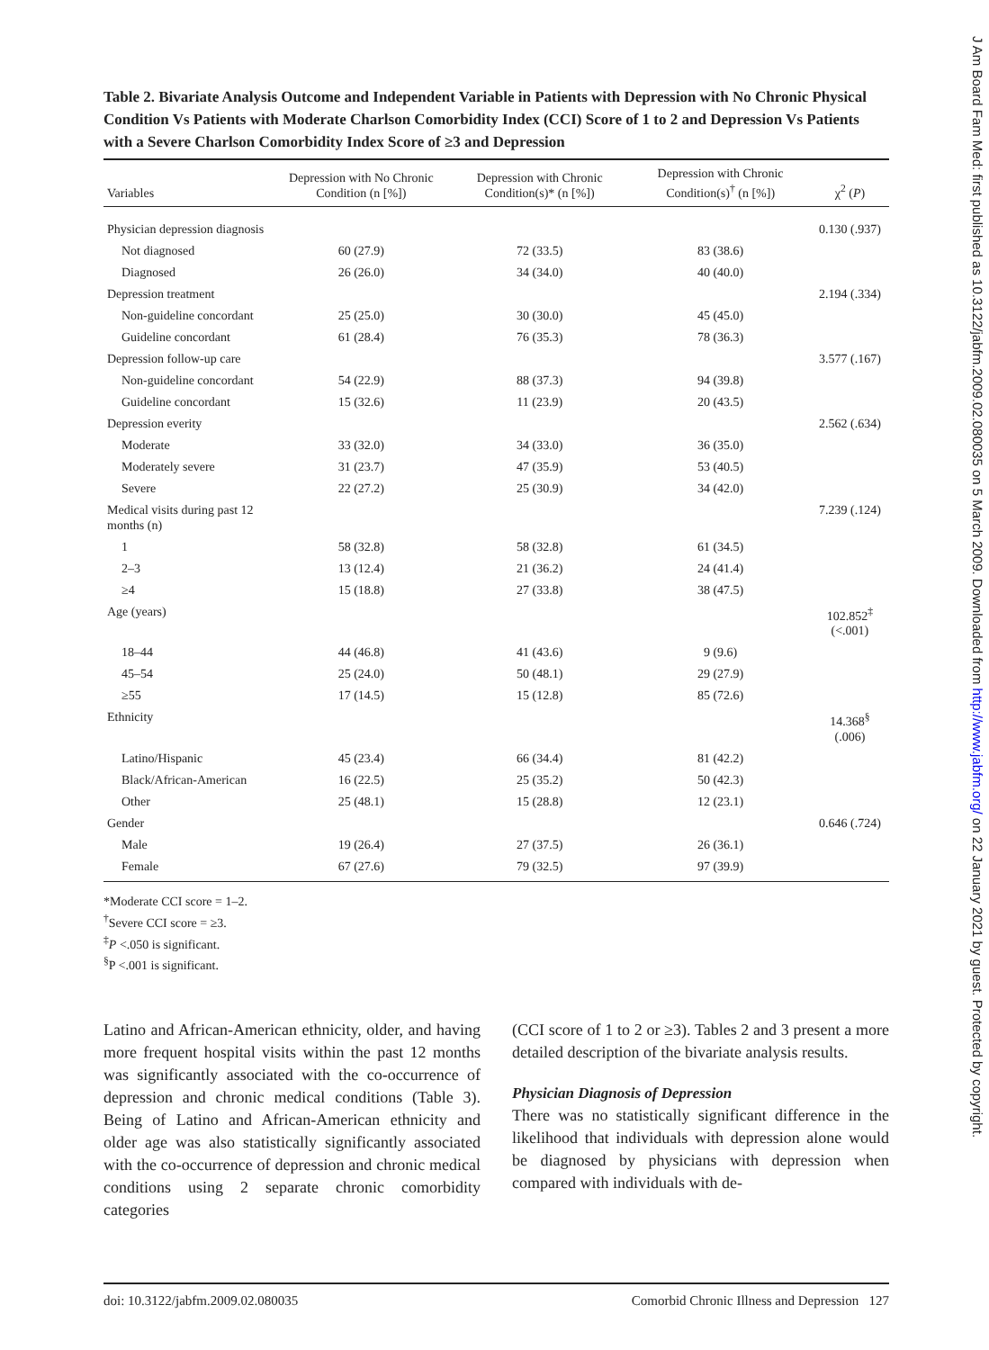Table 2. Bivariate Analysis Outcome and Independent Variable in Patients with Depression with No Chronic Physical Condition Vs Patients with Moderate Charlson Comorbidity Index (CCI) Score of 1 to 2 and Depression Vs Patients with a Severe Charlson Comorbidity Index Score of ≥3 and Depression
| Variables | Depression with No Chronic Condition (n [%]) | Depression with Chronic Condition(s)* (n [%]) | Depression with Chronic Condition(s)<sup>†</sup> (n [%]) | χ<sup>2</sup> ( P ) |
| --- | --- | --- | --- | --- |
| Physician depression diagnosis | | | | 0.130 (.937) |
| Not diagnosed | 60 (27.9) | 72 (33.5) | 83 (38.6) | |
| Diagnosed | 26 (26.0) | 34 (34.0) | 40 (40.0) | |
| Depression treatment | | | | 2.194 (.334) |
| Non-guideline concordant | 25 (25.0) | 30 (30.0) | 45 (45.0) | |
| Guideline concordant | 61 (28.4) | 76 (35.3) | 78 (36.3) | |
| Depression follow-up care | | | | 3.577 (.167) |
| Non-guideline concordant | 54 (22.9) | 88 (37.3) | 94 (39.8) | |
| Guideline concordant | 15 (32.6) | 11 (23.9) | 20 (43.5) | |
| Depression everity | | | | 2.562 (.634) |
| Moderate | 33 (32.0) | 34 (33.0) | 36 (35.0) | |
| Moderately severe | 31 (23.7) | 47 (35.9) | 53 (40.5) | |
| Severe | 22 (27.2) | 25 (30.9) | 34 (42.0) | |
| Medical visits during past 12 months (n) | | | | 7.239 (.124) |
| 1 | 58 (32.8) | 58 (32.8) | 61 (34.5) | |
| 2–3 | 13 (12.4) | 21 (36.2) | 24 (41.4) | |
| ≥4 | 15 (18.8) | 27 (33.8) | 38 (47.5) | |
| Age (years) | | | | 102.852<sup>‡</sup> (<.001) |
| 18–44 | 44 (46.8) | 41 (43.6) | 9 (9.6) | |
| 45–54 | 25 (24.0) | 50 (48.1) | 29 (27.9) | |
| ≥55 | 17 (14.5) | 15 (12.8) | 85 (72.6) | |
| Ethnicity | | | | 14.368<sup>§</sup> (.006) |
| Latino/Hispanic | 45 (23.4) | 66 (34.4) | 81 (42.2) | |
| Black/African-American | 16 (22.5) | 25 (35.2) | 50 (42.3) | |
| Other | 25 (48.1) | 15 (28.8) | 12 (23.1) | |
| Gender | | | | 0.646 (.724) |
| Male | 19 (26.4) | 27 (37.5) | 26 (36.1) | |
| Female | 67 (27.6) | 79 (32.5) | 97 (39.9) | |
*Moderate CCI score = 1–2.
<sup>†</sup> Severe CCI score = ≥3.
<sup>‡</sup> P <.050 is significant.
<sup>§</sup> P <.001 is significant.
Latino and African-American ethnicity, older, and having more frequent hospital visits within the past 12 months was significantly associated with the co-occurrence of depression and chronic medical conditions (Table 3). Being of Latino and African-American ethnicity and older age was also statistically significantly associated with the co-occurrence of depression and chronic medical conditions using 2 separate chronic comorbidity categories
(CCI score of 1 to 2 or ≥3). Tables 2 and 3 present a more detailed description of the bivariate analysis results.
Physician Diagnosis of Depression
There was no statistically significant difference in the likelihood that individuals with depression alone would be diagnosed by physicians with depression when compared with individuals with de-
doi: 10.3122/jabfm.2009.02.080035 Comorbid Chronic Illness and Depression 127
J Am Board Fam Med: first published as 10.3122/jabfm.2009.02.080035 on 5 March 2009. Downloaded from http://www.jabfm.org/ on 22 January 2021 by guest. Protected by copyright.